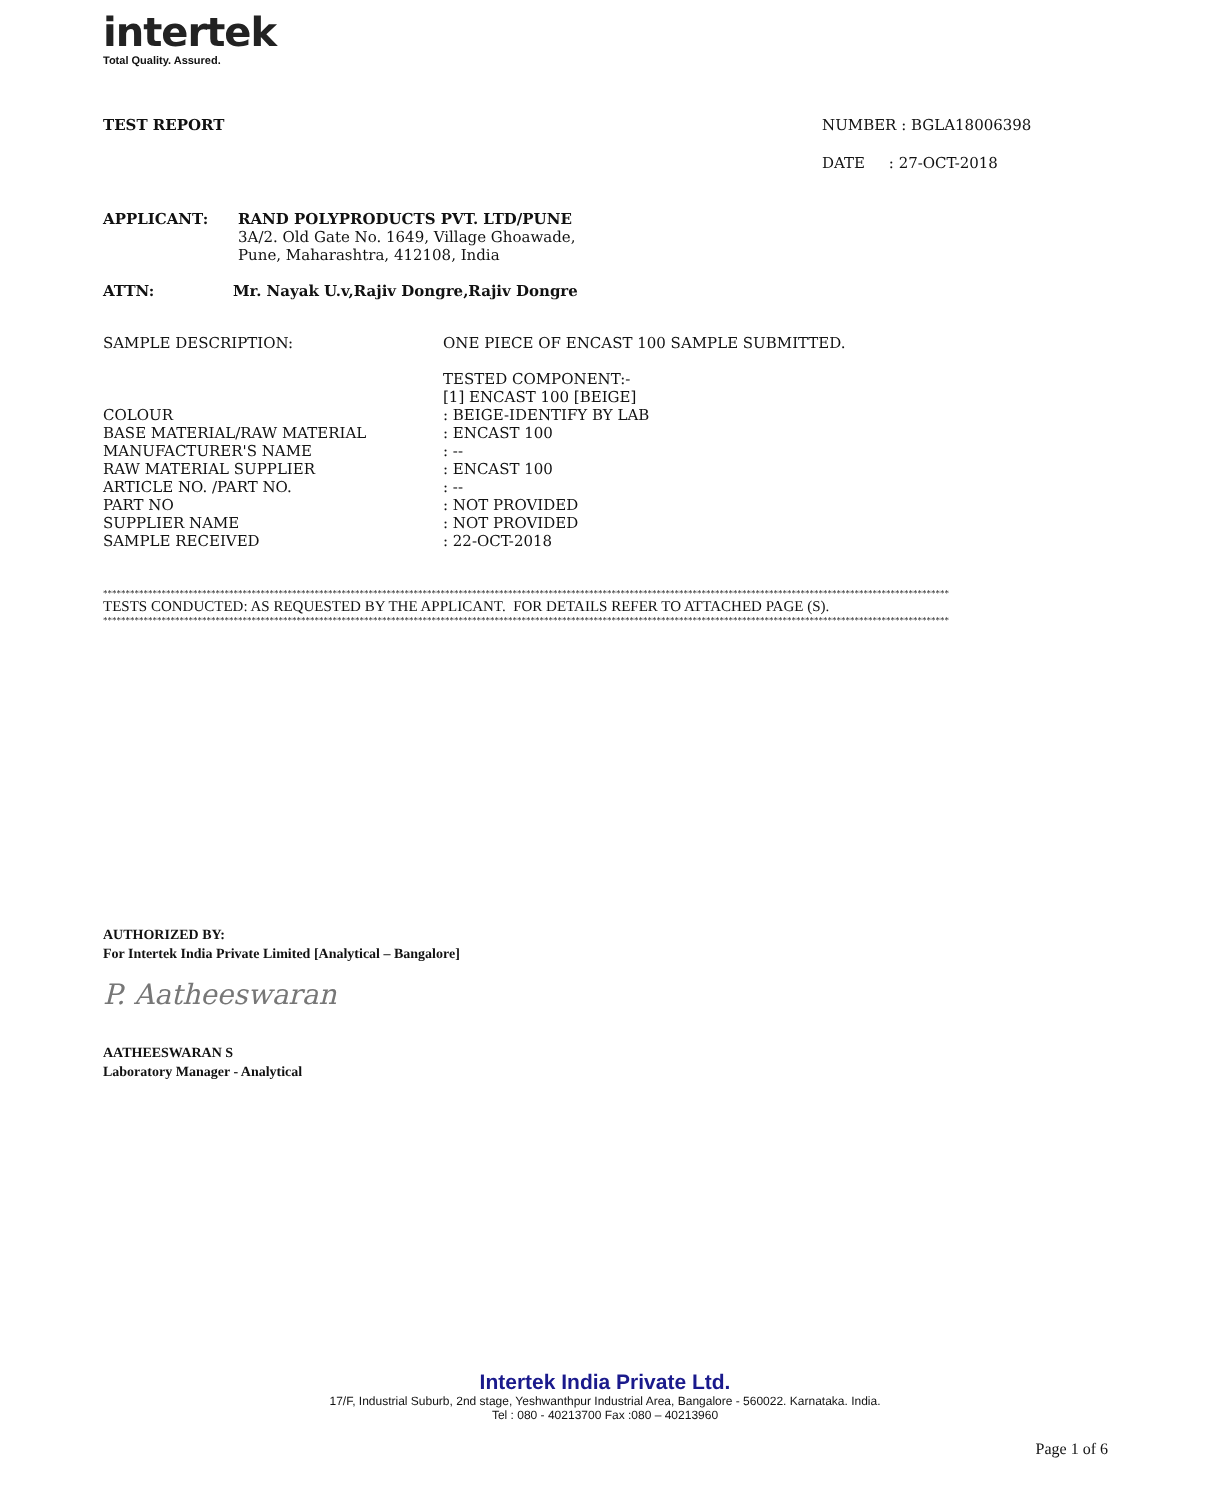intertek
Total Quality. Assured.
TEST REPORT NUMBER : BGLA18006398
DATE : 27-OCT-2018
APPLICANT: RAND POLYPRODUCTS PVT. LTD/PUNE
3A/2. Old Gate No. 1649, Village Ghoawade,
Pune, Maharashtra, 412108, India
ATTN: Mr. Nayak U.v,Rajiv Dongre,Rajiv Dongre
SAMPLE DESCRIPTION: ONE PIECE OF ENCAST 100 SAMPLE SUBMITTED.
TESTED COMPONENT:- [1] ENCAST 100 [BEIGE] COLOUR: BEIGE-IDENTIFY BY LAB BASE MATERIAL/RAW MATERIAL: ENCAST 100 MANUFACTURER'S NAME: -- RAW MATERIAL SUPPLIER: ENCAST 100 ARTICLE NO. /PART NO.: -- PART NO: NOT PROVIDED SUPPLIER NAME: NOT PROVIDED SAMPLE RECEIVED: 22-OCT-2018
********************************************************************************************************************************************************************************************
TESTS CONDUCTED: AS REQUESTED BY THE APPLICANT. FOR DETAILS REFER TO ATTACHED PAGE (S).
********************************************************************************************************************************************************************************************
AUTHORIZED BY:
For Intertek India Private Limited [Analytical – Bangalore]
P. Aatheeswaran
AATHEESWARAN S
Laboratory Manager - Analytical
Intertek India Private Ltd.
17/F, Industrial Suburb, 2nd stage, Yeshwanthpur Industrial Area, Bangalore - 560022. Karnataka. India.
Tel : 080 - 40213700 Fax :080 – 40213960
Page 1 of 6